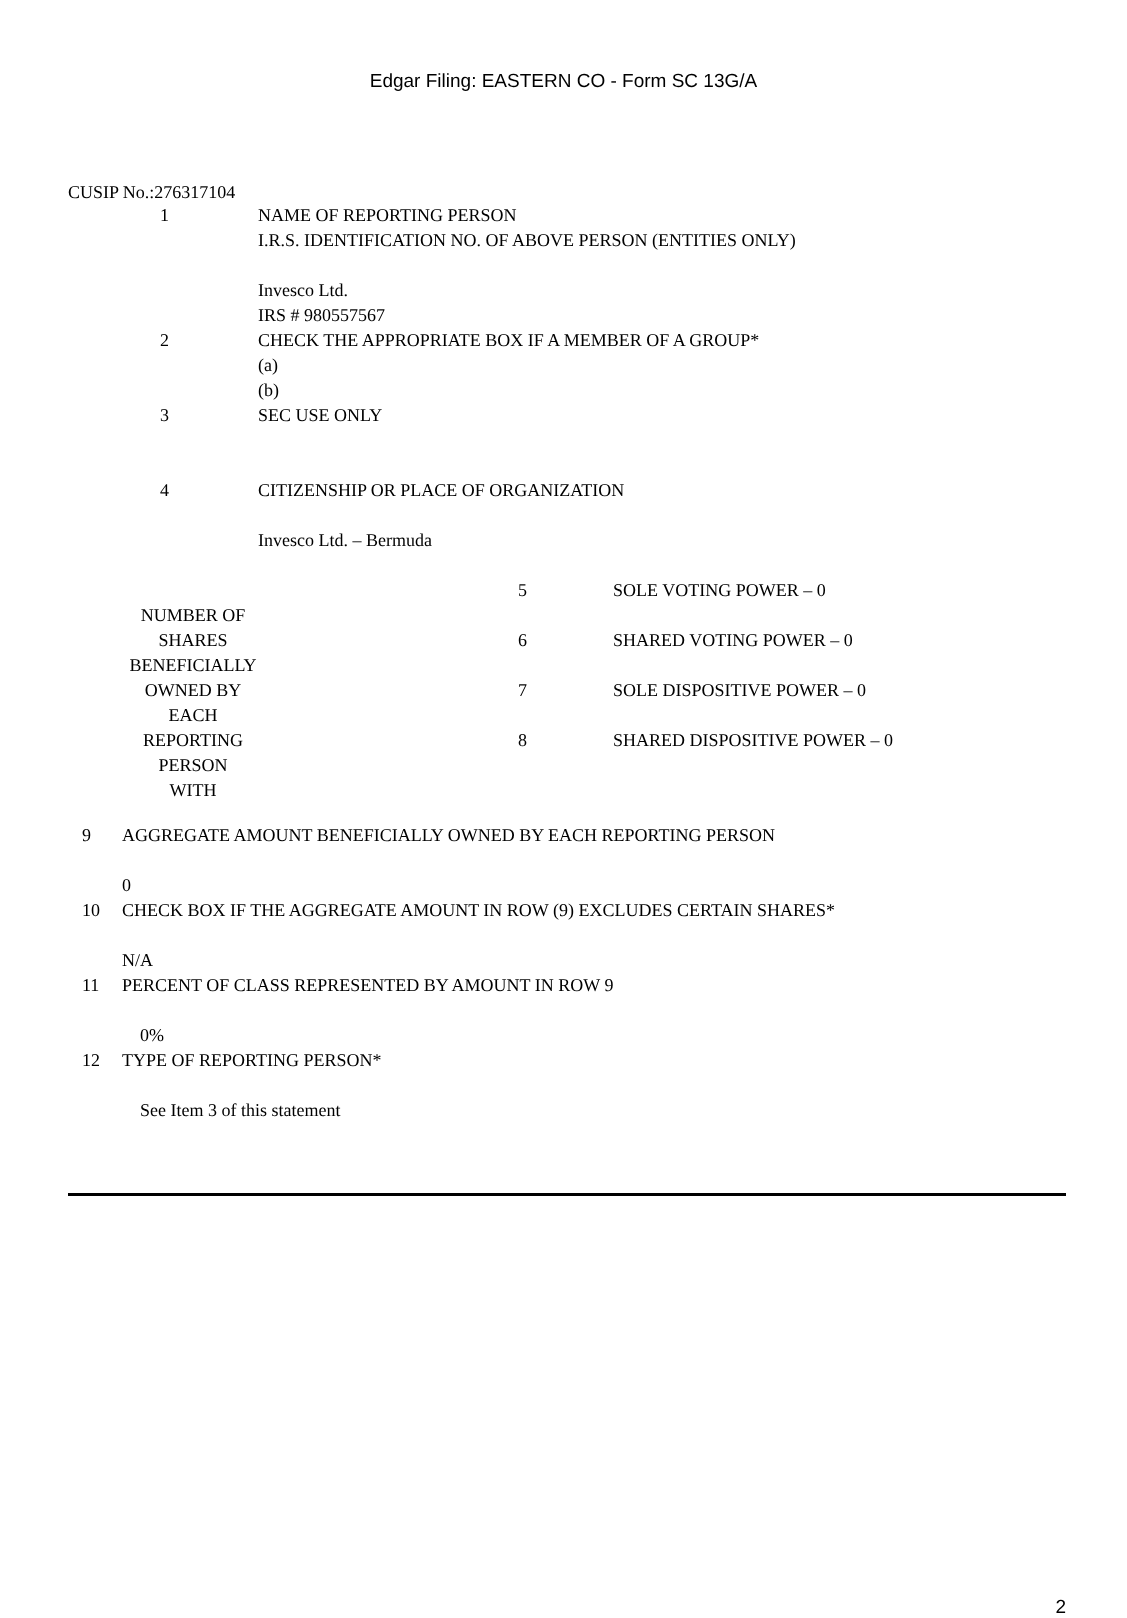Edgar Filing: EASTERN CO - Form SC 13G/A
CUSIP No.:276317104
| 1 | NAME OF REPORTING PERSON I.R.S. IDENTIFICATION NO. OF ABOVE PERSON (ENTITIES ONLY) Invesco Ltd. IRS # 980557567 |
| 2 | CHECK THE APPROPRIATE BOX IF A MEMBER OF A GROUP* (a) (b) |
| 3 | SEC USE ONLY |
| 4 | CITIZENSHIP OR PLACE OF ORGANIZATION Invesco Ltd. – Bermuda |
| NUMBER OF SHARES BENEFICIALLY OWNED BY EACH REPORTING PERSON WITH | 5 | SOLE VOTING POWER – 0 |
| | 6 | SHARED VOTING POWER – 0 |
| | 7 | SOLE DISPOSITIVE POWER – 0 |
| | 8 | SHARED DISPOSITIVE POWER – 0 |
| 9 | AGGREGATE AMOUNT BENEFICIALLY OWNED BY EACH REPORTING PERSON 0 |
| 10 | CHECK BOX IF THE AGGREGATE AMOUNT IN ROW (9) EXCLUDES CERTAIN SHARES* N/A |
| 11 | PERCENT OF CLASS REPRESENTED BY AMOUNT IN ROW 9 0% |
| 12 | TYPE OF REPORTING PERSON* See Item 3 of this statement |
2